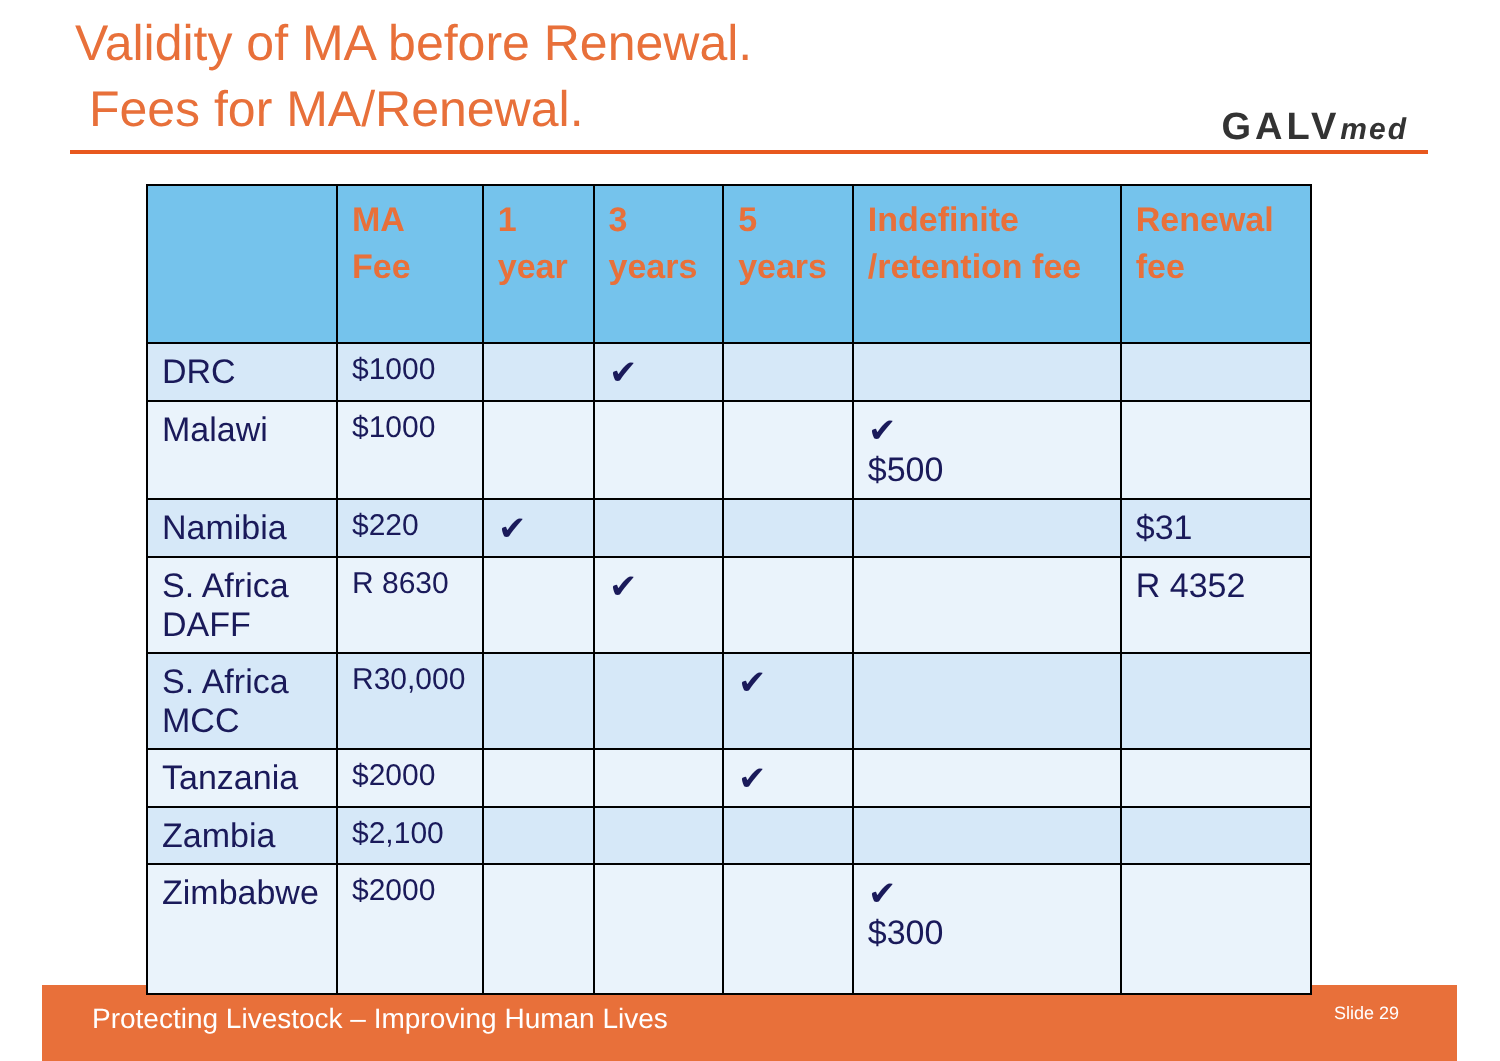Validity of MA before Renewal.
Fees for MA/Renewal.
GALVmed
Protecting Livestock – Improving Human Lives Slide 29
| | MA Fee | 1 year | 3 years | 5 years | Indefinite /retention fee | Renewal fee |
| --- | --- | --- | --- | --- | --- | --- |
| DRC | $1000 | | ✔ | | | |
| Malawi | $1000 | | | | ✔ $500 | |
| Namibia | $220 | ✔ | | | | $31 |
| S. Africa DAFF | R 8630 | | ✔ | | | R 4352 |
| S. Africa MCC | R30,000 | | | ✔ | | |
| Tanzania | $2000 | | | ✔ | | |
| Zambia | $2,100 | | | | | |
| Zimbabwe | $2000 | | | | ✔ $300 | |